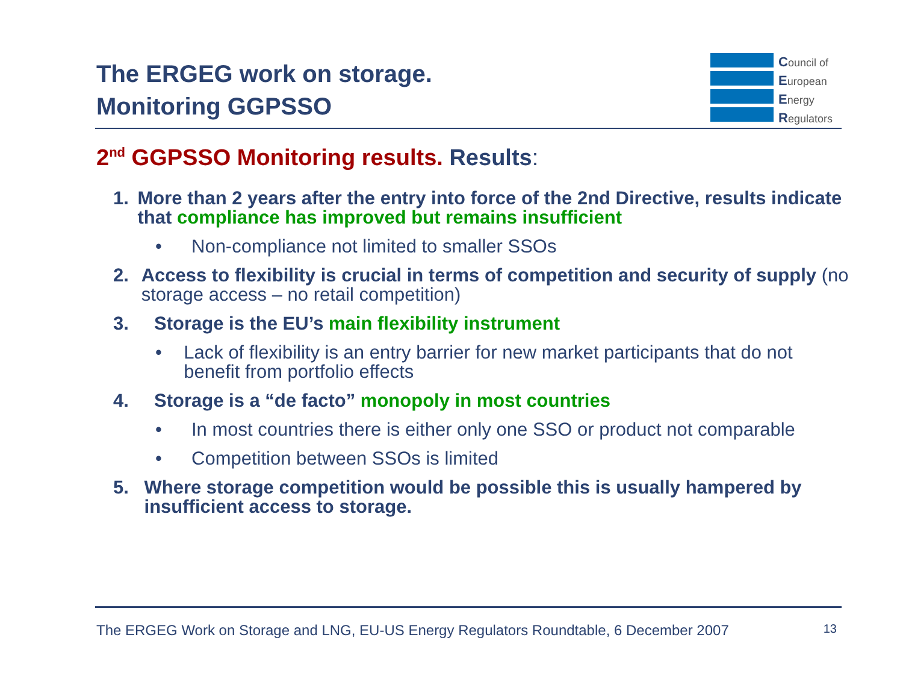The ERGEG work on storage.
Monitoring GGPSSO
Council of
European
Energy
Regulators
2<sup>nd</sup> GGPSSO Monitoring results. Results:
1. More than 2 years after the entry into force of the 2nd Directive, results indicate that compliance has improved but remains insufficient
• Non-compliance not limited to smaller SSOs
2. Access to flexibility is crucial in terms of competition and security of supply (no storage access – no retail competition)
3. Storage is the EU’s main flexibility instrument
• Lack of flexibility is an entry barrier for new market participants that do not benefit from portfolio effects
4. Storage is a “de facto” monopoly in most countries
• In most countries there is either only one SSO or product not comparable
• Competition between SSOs is limited
5. Where storage competition would be possible this is usually hampered by insufficient access to storage.
The ERGEG Work on Storage and LNG, EU-US Energy Regulators Roundtable, 6 December 2007 13